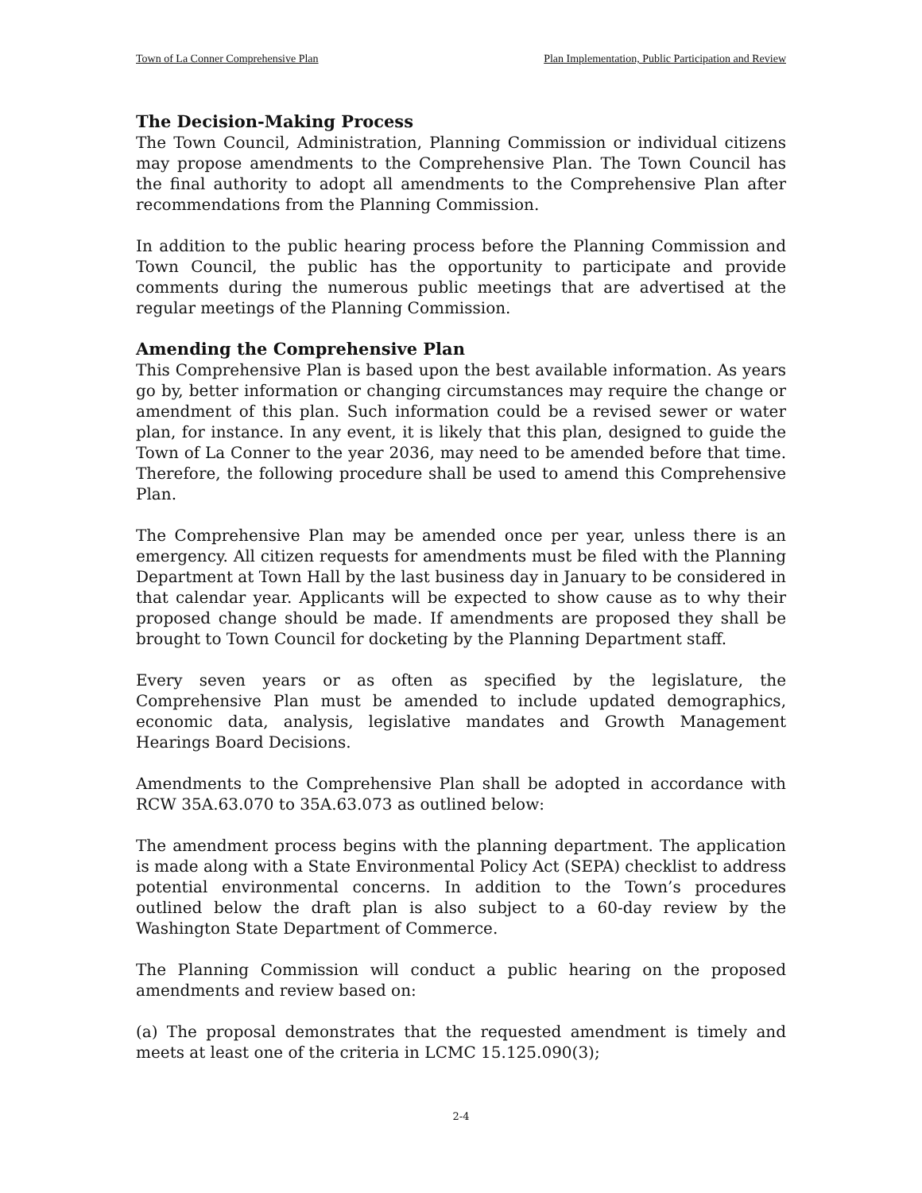Town of La Conner Comprehensive Plan Plan Implementation, Public Participation and Review
The Decision-Making Process
The Town Council, Administration, Planning Commission or individual citizens may propose amendments to the Comprehensive Plan. The Town Council has the final authority to adopt all amendments to the Comprehensive Plan after recommendations from the Planning Commission.
In addition to the public hearing process before the Planning Commission and Town Council, the public has the opportunity to participate and provide comments during the numerous public meetings that are advertised at the regular meetings of the Planning Commission.
Amending the Comprehensive Plan
This Comprehensive Plan is based upon the best available information. As years go by, better information or changing circumstances may require the change or amendment of this plan. Such information could be a revised sewer or water plan, for instance. In any event, it is likely that this plan, designed to guide the Town of La Conner to the year 2036, may need to be amended before that time. Therefore, the following procedure shall be used to amend this Comprehensive Plan.
The Comprehensive Plan may be amended once per year, unless there is an emergency. All citizen requests for amendments must be filed with the Planning Department at Town Hall by the last business day in January to be considered in that calendar year. Applicants will be expected to show cause as to why their proposed change should be made. If amendments are proposed they shall be brought to Town Council for docketing by the Planning Department staff.
Every seven years or as often as specified by the legislature, the Comprehensive Plan must be amended to include updated demographics, economic data, analysis, legislative mandates and Growth Management Hearings Board Decisions.
Amendments to the Comprehensive Plan shall be adopted in accordance with RCW 35A.63.070 to 35A.63.073 as outlined below:
The amendment process begins with the planning department. The application is made along with a State Environmental Policy Act (SEPA) checklist to address potential environmental concerns. In addition to the Town’s procedures outlined below the draft plan is also subject to a 60-day review by the Washington State Department of Commerce.
The Planning Commission will conduct a public hearing on the proposed amendments and review based on:
(a) The proposal demonstrates that the requested amendment is timely and meets at least one of the criteria in LCMC 15.125.090(3);
2-4